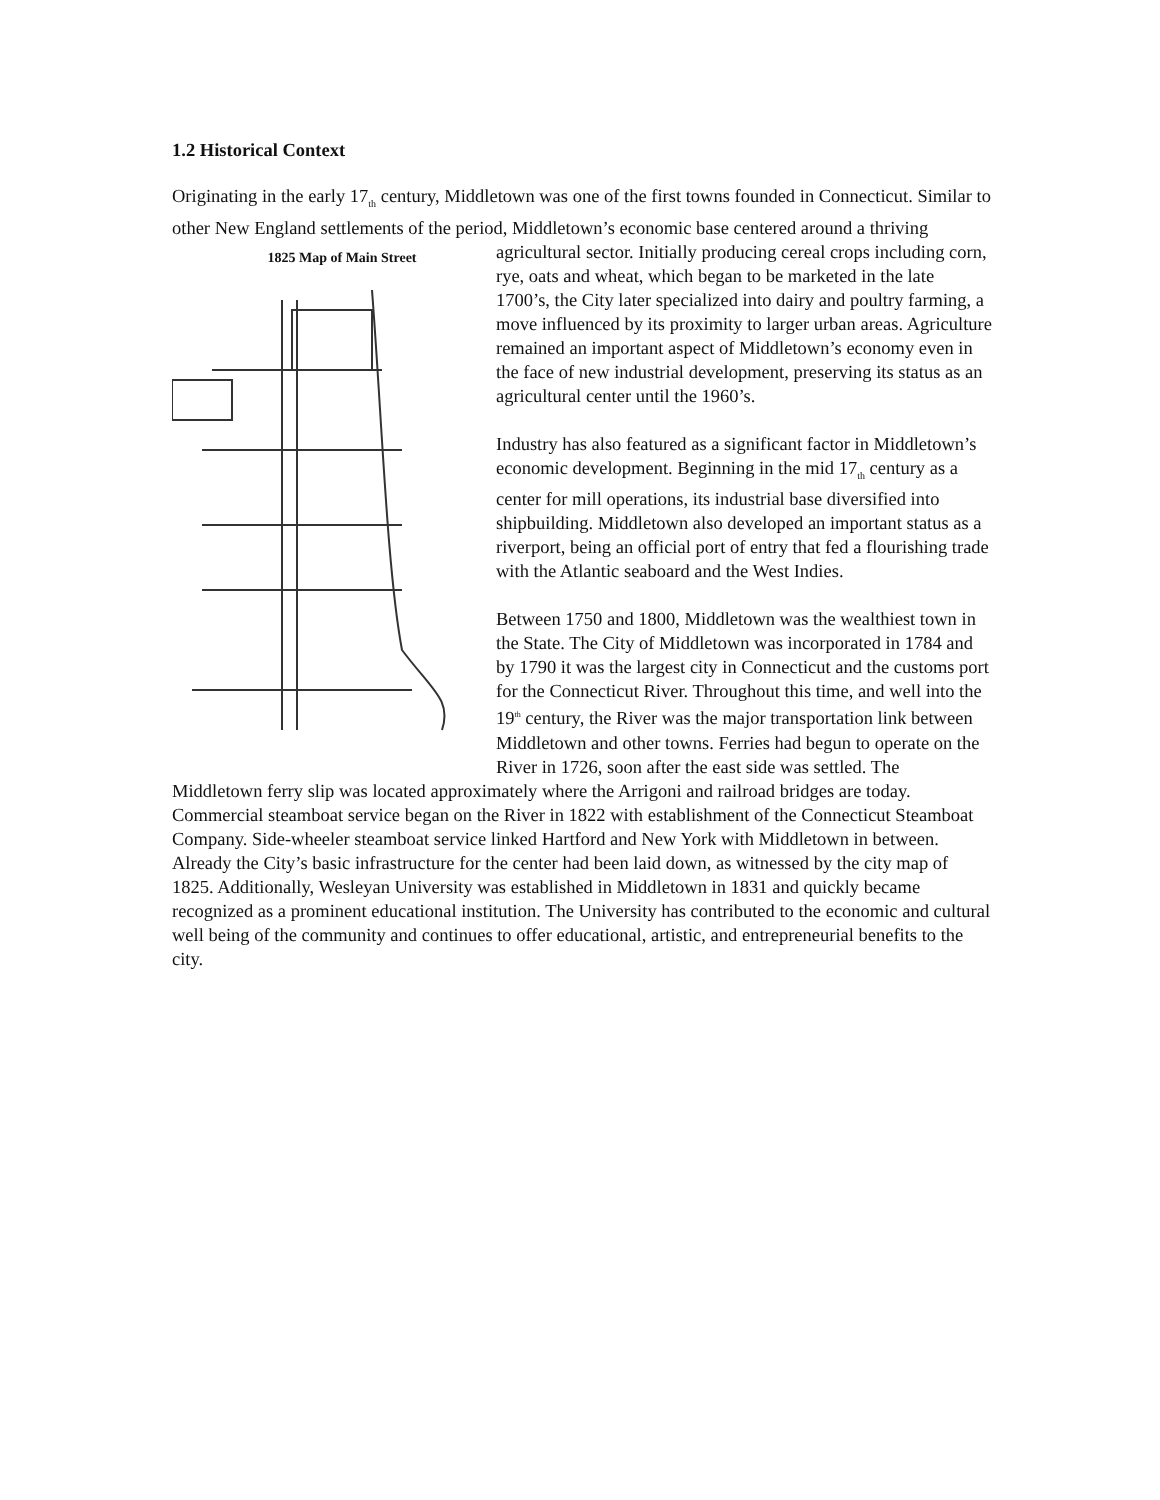1.2 Historical Context
Originating in the early 17<sub>th</sub> century, Middletown was one of the first towns founded in Connecticut. Similar to other New England settlements of the period, Middletown’s economic base centered around a thriving agricultural sector. Initially producing cereal crops including 1825 Map of Main Street corn, rye, oats and wheat, which began to be marketed in the late 1700’s, the City later specialized into dairy and poultry farming, a move influenced by its proximity to larger urban areas. Agriculture remained an important aspect of Middletown’s economy even in the face of new industrial development, preserving its status as an agricultural center until the 1960’s.
Industry has also featured as a significant factor in Middletown’s economic development. Beginning in the mid 17<sub>th</sub> century as a center for mill operations, its industrial base diversified into shipbuilding. Middletown also developed an important status as a riverport, being an official port of entry that fed a flourishing trade with the Atlantic seaboard and the West Indies.
Between 1750 and 1800, Middletown was the wealthiest town in the State. The City of Middletown was incorporated in 1784 and by 1790 it was the largest city in Connecticut and the customs port for the Connecticut River. Throughout this time, and well into the 19<sup>th</sup> century, the River was the major transportation link between Middletown and other towns. Ferries had begun to operate on the River in 1726, soon after the east side was settled. The Middletown ferry slip was located approximately where the Arrigoni and railroad bridges are today. Commercial steamboat service began on the River in 1822 with establishment of the Connecticut Steamboat Company. Side-wheeler steamboat service linked Hartford and New York with Middletown in between. Already the City’s basic infrastructure for the center had been laid down, as witnessed by the city map of 1825. Additionally, Wesleyan University was established in Middletown in 1831 and quickly became recognized as a prominent educational institution. The University has contributed to the economic and cultural well being of the community and continues to offer educational, artistic, and entrepreneurial benefits to the city.